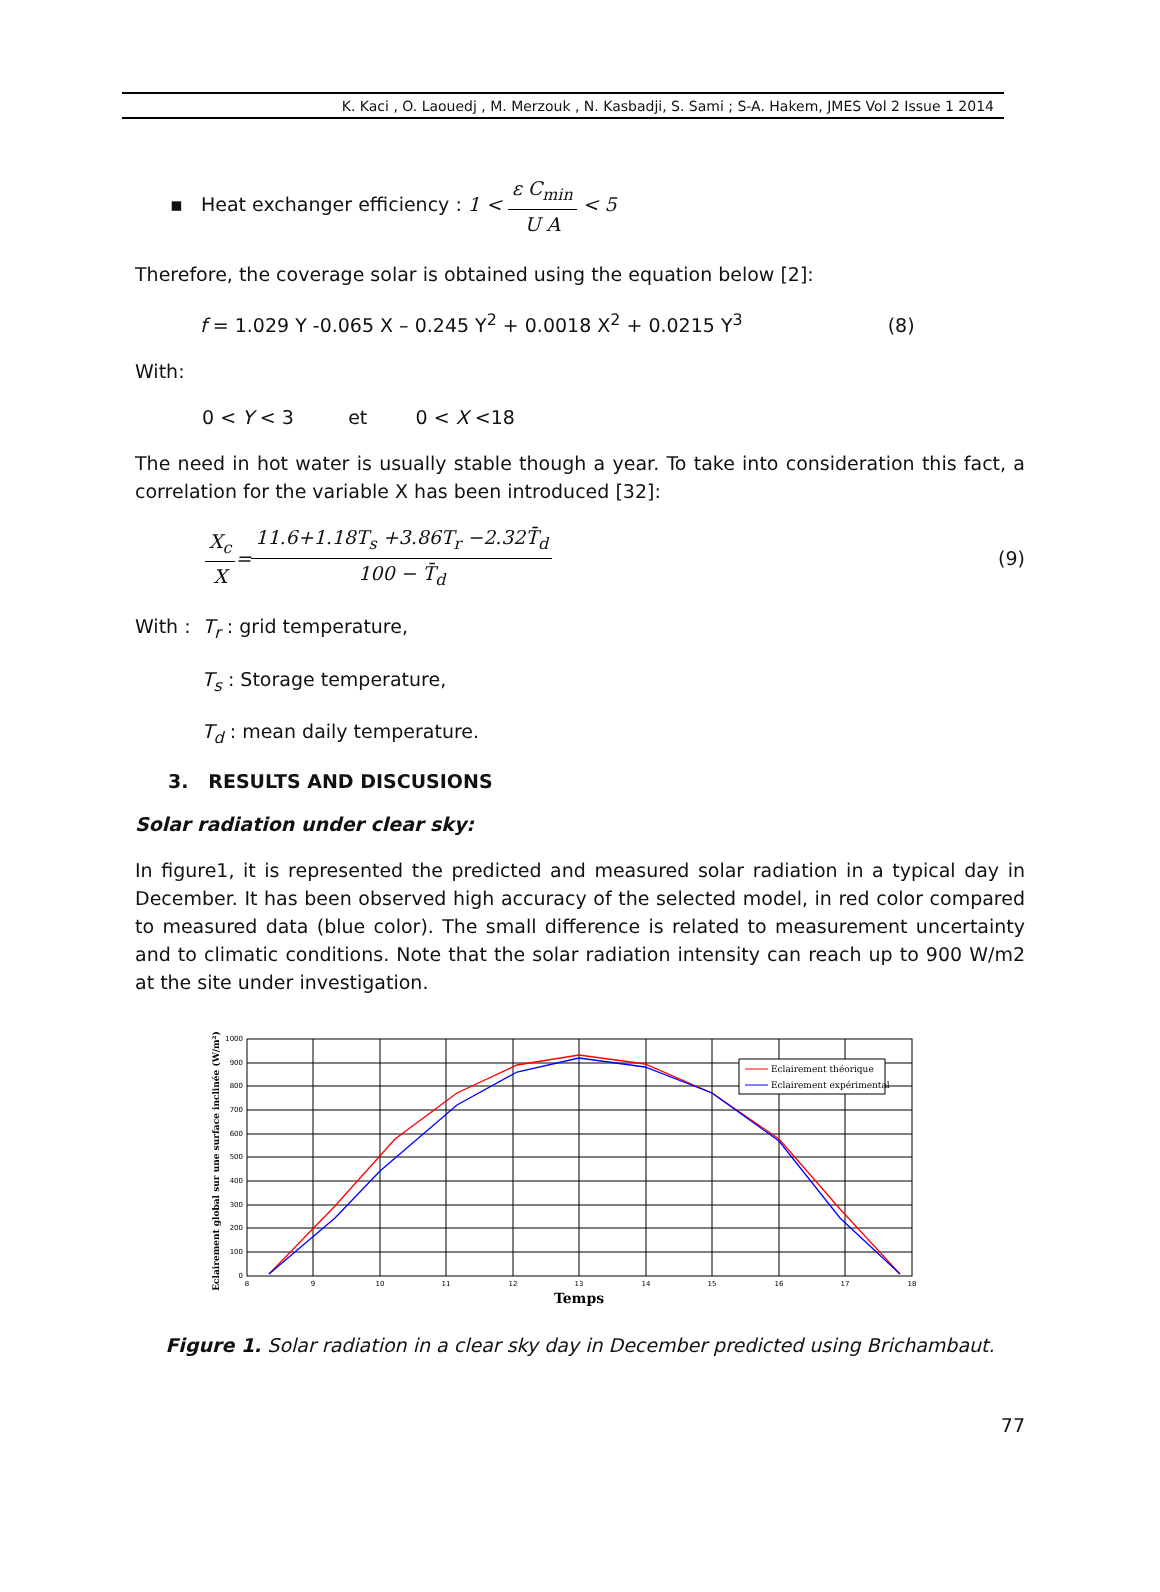K. Kaci , O. Laouedj , M. Merzouk , N. Kasbadji, S. Sami ; S-A. Hakem, JMES Vol 2 Issue 1 2014
▪ Heat exchanger efficiency : 1 < ε C<sub>min</sub> U A < 5
Therefore, the coverage solar is obtained using the equation below [2]:
f = 1.029 Y -0.065 X – 0.245 Y<sup>2</sup> + 0.0018 X<sup>2</sup> + 0.0215 Y<sup>3</sup> (8)
With:
0 < Y < 3 et 0 < X <18
The need in hot water is usually stable though a year. To take into consideration this fact, a correlation for the variable X has been introduced [32]:
X<sub>c</sub> X = 11.6+1.18T<sub>s</sub> +3.86T<sub>r</sub> −2.32T̄<sub>d</sub> 100 − T̄<sub>d</sub> (9)
With : T<sub>r</sub> : grid temperature,
T<sub>s</sub> : Storage temperature,
T<sub>d</sub> : mean daily temperature.
3. RESULTS AND DISCUSIONS
Solar radiation under clear sky:
In figure1, it is represented the predicted and measured solar radiation in a typical day in December. It has been observed high accuracy of the selected model, in red color compared to measured data (blue color). The small difference is related to measurement uncertainty and to climatic conditions. Note that the solar radiation intensity can reach up to 900 W/m2 at the site under investigation.
Eclairement théorique
Eclairement expérimental
1000
900
800
700
600
500
400
300
200
100
0
8
9
10
11
12
13
14
15
16
17
18
Temps
Eclairement global sur une surface inclinée (W/m²)
Figure 1. Solar radiation in a clear sky day in December predicted using Brichambaut.
77